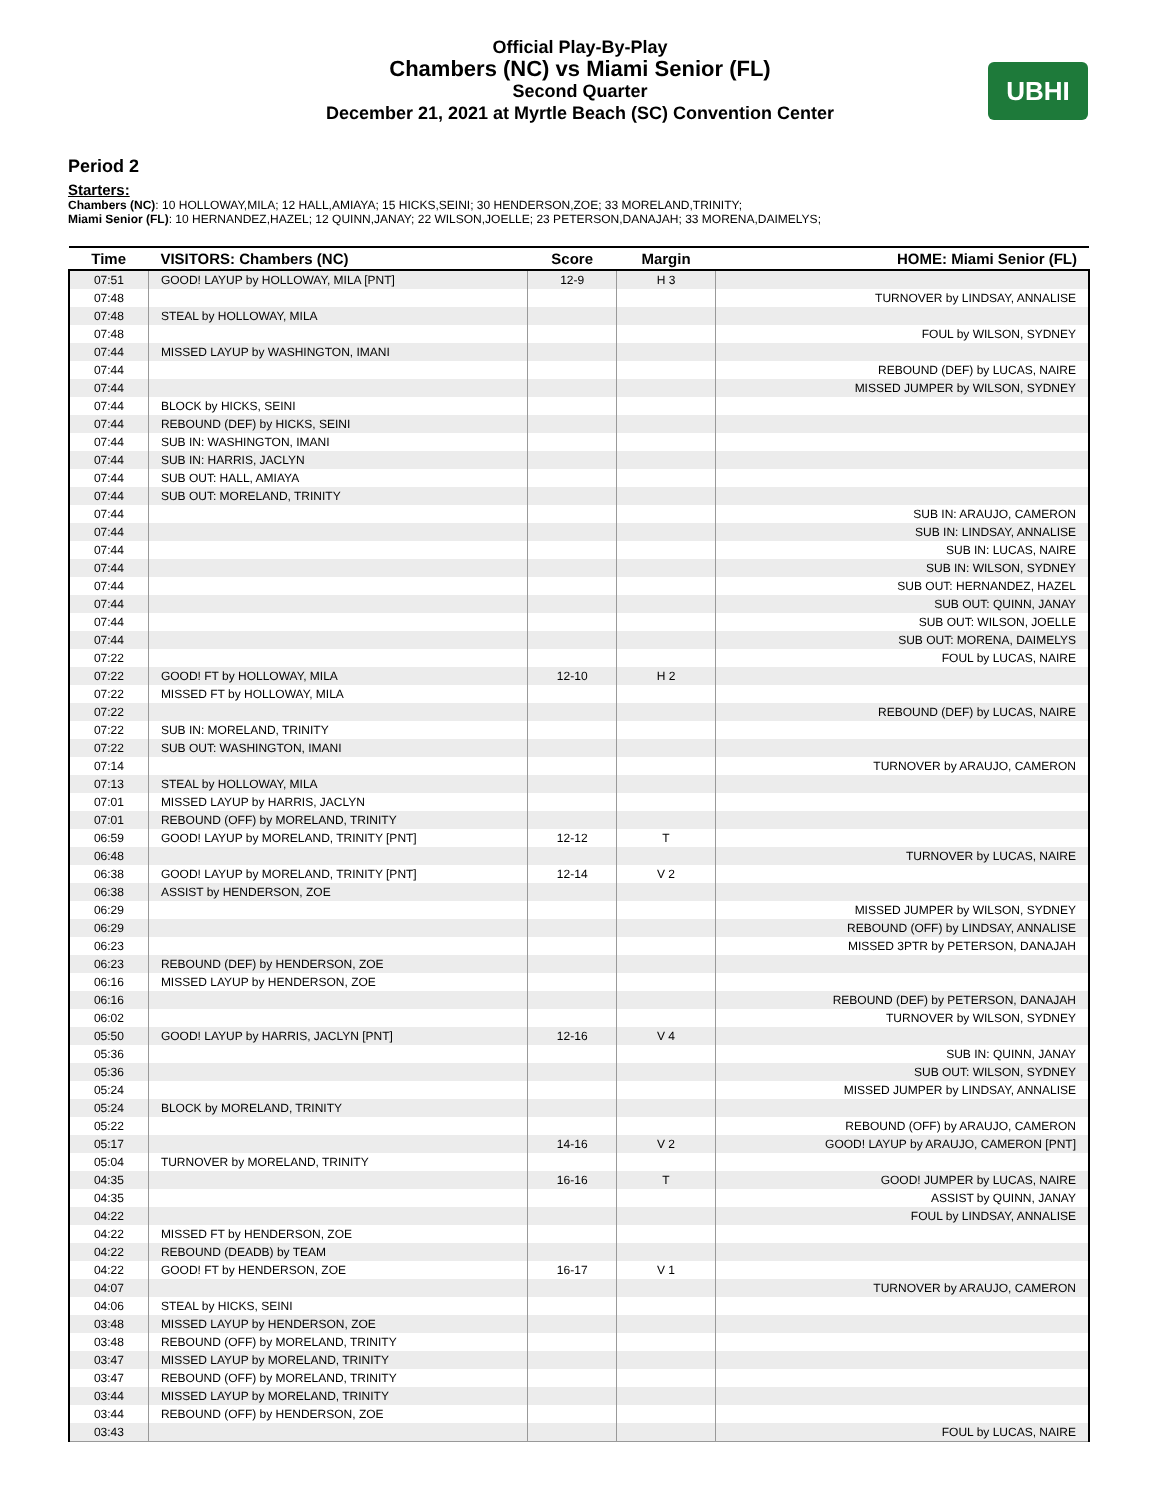Official Play-By-Play
Chambers (NC) vs Miami Senior (FL)
Second Quarter
December 21, 2021 at Myrtle Beach (SC) Convention Center
UBHI
Period 2
Starters:
Chambers (NC): 10 HOLLOWAY,MILA; 12 HALL,AMIAYA; 15 HICKS,SEINI; 30 HENDERSON,ZOE; 33 MORELAND,TRINITY;
Miami Senior (FL): 10 HERNANDEZ,HAZEL; 12 QUINN,JANAY; 22 WILSON,JOELLE; 23 PETERSON,DANAJAH; 33 MORENA,DAIMELYS;
| Time | VISITORS: Chambers (NC) | Score | Margin | HOME: Miami Senior (FL) |
| --- | --- | --- | --- | --- |
| 07:51 | GOOD! LAYUP by HOLLOWAY, MILA [PNT] | 12-9 | H 3 | |
| 07:48 | | | | TURNOVER by LINDSAY, ANNALISE |
| 07:48 | STEAL by HOLLOWAY, MILA | | | |
| 07:48 | | | | FOUL by WILSON, SYDNEY |
| 07:44 | MISSED LAYUP by WASHINGTON, IMANI | | | |
| 07:44 | | | | REBOUND (DEF) by LUCAS, NAIRE |
| 07:44 | | | | MISSED JUMPER by WILSON, SYDNEY |
| 07:44 | BLOCK by HICKS, SEINI | | | |
| 07:44 | REBOUND (DEF) by HICKS, SEINI | | | |
| 07:44 | SUB IN: WASHINGTON, IMANI | | | |
| 07:44 | SUB IN: HARRIS, JACLYN | | | |
| 07:44 | SUB OUT: HALL, AMIAYA | | | |
| 07:44 | SUB OUT: MORELAND, TRINITY | | | |
| 07:44 | | | | SUB IN: ARAUJO, CAMERON |
| 07:44 | | | | SUB IN: LINDSAY, ANNALISE |
| 07:44 | | | | SUB IN: LUCAS, NAIRE |
| 07:44 | | | | SUB IN: WILSON, SYDNEY |
| 07:44 | | | | SUB OUT: HERNANDEZ, HAZEL |
| 07:44 | | | | SUB OUT: QUINN, JANAY |
| 07:44 | | | | SUB OUT: WILSON, JOELLE |
| 07:44 | | | | SUB OUT: MORENA, DAIMELYS |
| 07:22 | | | | FOUL by LUCAS, NAIRE |
| 07:22 | GOOD! FT by HOLLOWAY, MILA | 12-10 | H 2 | |
| 07:22 | MISSED FT by HOLLOWAY, MILA | | | |
| 07:22 | | | | REBOUND (DEF) by LUCAS, NAIRE |
| 07:22 | SUB IN: MORELAND, TRINITY | | | |
| 07:22 | SUB OUT: WASHINGTON, IMANI | | | |
| 07:14 | | | | TURNOVER by ARAUJO, CAMERON |
| 07:13 | STEAL by HOLLOWAY, MILA | | | |
| 07:01 | MISSED LAYUP by HARRIS, JACLYN | | | |
| 07:01 | REBOUND (OFF) by MORELAND, TRINITY | | | |
| 06:59 | GOOD! LAYUP by MORELAND, TRINITY [PNT] | 12-12 | T | |
| 06:48 | | | | TURNOVER by LUCAS, NAIRE |
| 06:38 | GOOD! LAYUP by MORELAND, TRINITY [PNT] | 12-14 | V 2 | |
| 06:38 | ASSIST by HENDERSON, ZOE | | | |
| 06:29 | | | | MISSED JUMPER by WILSON, SYDNEY |
| 06:29 | | | | REBOUND (OFF) by LINDSAY, ANNALISE |
| 06:23 | | | | MISSED 3PTR by PETERSON, DANAJAH |
| 06:23 | REBOUND (DEF) by HENDERSON, ZOE | | | |
| 06:16 | MISSED LAYUP by HENDERSON, ZOE | | | |
| 06:16 | | | | REBOUND (DEF) by PETERSON, DANAJAH |
| 06:02 | | | | TURNOVER by WILSON, SYDNEY |
| 05:50 | GOOD! LAYUP by HARRIS, JACLYN [PNT] | 12-16 | V 4 | |
| 05:36 | | | | SUB IN: QUINN, JANAY |
| 05:36 | | | | SUB OUT: WILSON, SYDNEY |
| 05:24 | | | | MISSED JUMPER by LINDSAY, ANNALISE |
| 05:24 | BLOCK by MORELAND, TRINITY | | | |
| 05:22 | | | | REBOUND (OFF) by ARAUJO, CAMERON |
| 05:17 | | 14-16 | V 2 | GOOD! LAYUP by ARAUJO, CAMERON [PNT] |
| 05:04 | TURNOVER by MORELAND, TRINITY | | | |
| 04:35 | | 16-16 | T | GOOD! JUMPER by LUCAS, NAIRE |
| 04:35 | | | | ASSIST by QUINN, JANAY |
| 04:22 | | | | FOUL by LINDSAY, ANNALISE |
| 04:22 | MISSED FT by HENDERSON, ZOE | | | |
| 04:22 | REBOUND (DEADB) by TEAM | | | |
| 04:22 | GOOD! FT by HENDERSON, ZOE | 16-17 | V 1 | |
| 04:07 | | | | TURNOVER by ARAUJO, CAMERON |
| 04:06 | STEAL by HICKS, SEINI | | | |
| 03:48 | MISSED LAYUP by HENDERSON, ZOE | | | |
| 03:48 | REBOUND (OFF) by MORELAND, TRINITY | | | |
| 03:47 | MISSED LAYUP by MORELAND, TRINITY | | | |
| 03:47 | REBOUND (OFF) by MORELAND, TRINITY | | | |
| 03:44 | MISSED LAYUP by MORELAND, TRINITY | | | |
| 03:44 | REBOUND (OFF) by HENDERSON, ZOE | | | |
| 03:43 | | | | FOUL by LUCAS, NAIRE |